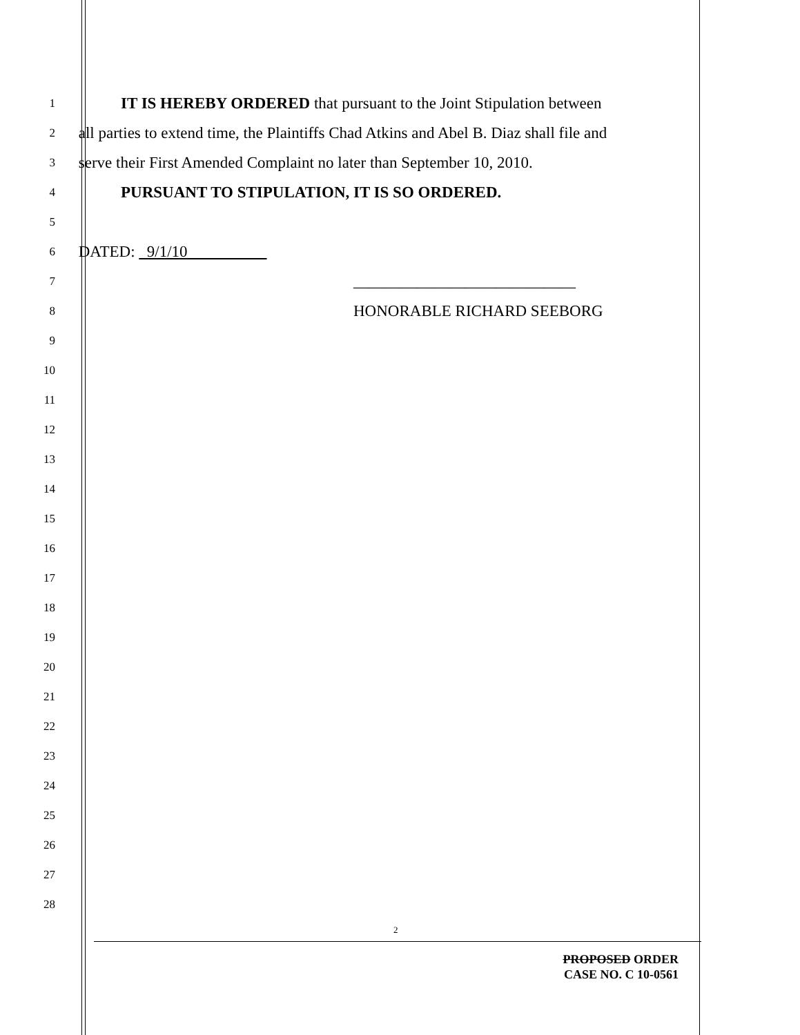1
IT IS HEREBY ORDERED that pursuant to the Joint Stipulation between
2
all parties to extend time, the Plaintiffs Chad Atkins and Abel B. Diaz shall file and
3
serve their First Amended Complaint no later than September 10, 2010.
4
PURSUANT TO STIPULATION, IT IS SO ORDERED.
5
6
DATED: 9/1/10
7
____________________________
8
HONORABLE RICHARD SEEBORG
9
10
11
12
13
14
15
16
17
18
19
20
21
22
23
24
25
26
27
28
2
PROPOSED ORDER
CASE NO. C 10-0561